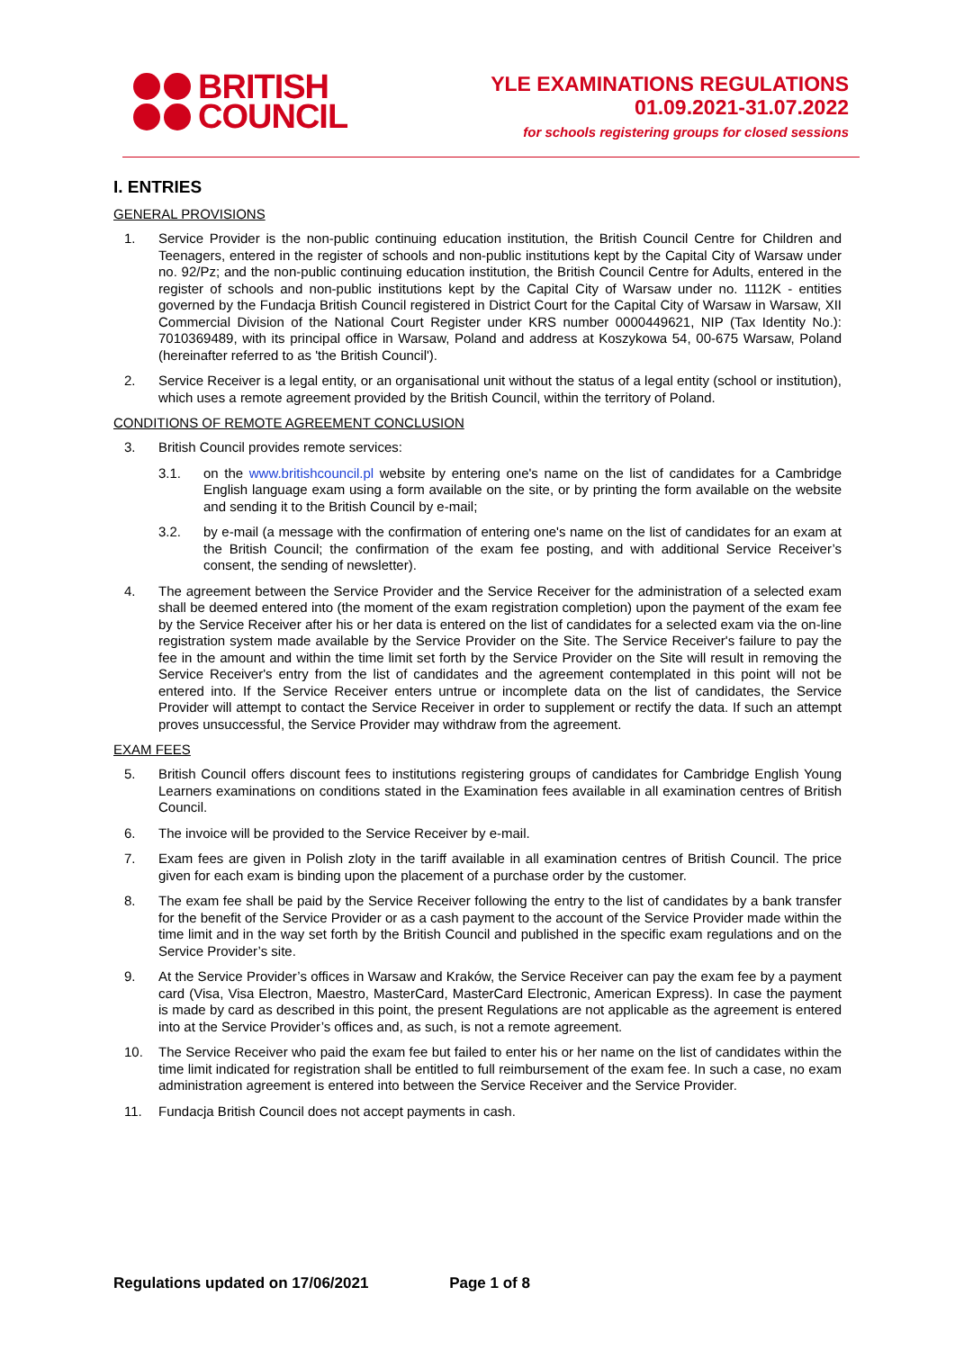BRITISH
COUNCIL
YLE EXAMINATIONS REGULATIONS
01.09.2021-31.07.2022
for schools registering groups for closed sessions
I. ENTRIES
GENERAL PROVISIONS
1. Service Provider is the non-public continuing education institution, the British Council Centre for Children and Teenagers, entered in the register of schools and non-public institutions kept by the Capital City of Warsaw under no. 92/Pz; and the non-public continuing education institution, the British Council Centre for Adults, entered in the register of schools and non-public institutions kept by the Capital City of Warsaw under no. 1112K - entities governed by the Fundacja British Council registered in District Court for the Capital City of Warsaw in Warsaw, XII Commercial Division of the National Court Register under KRS number 0000449621, NIP (Tax Identity No.): 7010369489, with its principal office in Warsaw, Poland and address at Koszykowa 54, 00-675 Warsaw, Poland (hereinafter referred to as 'the British Council').
2. Service Receiver is a legal entity, or an organisational unit without the status of a legal entity (school or institution), which uses a remote agreement provided by the British Council, within the territory of Poland.
CONDITIONS OF REMOTE AGREEMENT CONCLUSION
3. British Council provides remote services:
3.1. on the www.britishcouncil.pl website by entering one's name on the list of candidates for a Cambridge English language exam using a form available on the site, or by printing the form available on the website and sending it to the British Council by e-mail;
3.2. by e-mail (a message with the confirmation of entering one's name on the list of candidates for an exam at the British Council; the confirmation of the exam fee posting, and with additional Service Receiver’s consent, the sending of newsletter).
4. The agreement between the Service Provider and the Service Receiver for the administration of a selected exam shall be deemed entered into (the moment of the exam registration completion) upon the payment of the exam fee by the Service Receiver after his or her data is entered on the list of candidates for a selected exam via the on-line registration system made available by the Service Provider on the Site. The Service Receiver's failure to pay the fee in the amount and within the time limit set forth by the Service Provider on the Site will result in removing the Service Receiver's entry from the list of candidates and the agreement contemplated in this point will not be entered into. If the Service Receiver enters untrue or incomplete data on the list of candidates, the Service Provider will attempt to contact the Service Receiver in order to supplement or rectify the data. If such an attempt proves unsuccessful, the Service Provider may withdraw from the agreement.
EXAM FEES
5. British Council offers discount fees to institutions registering groups of candidates for Cambridge English Young Learners examinations on conditions stated in the Examination fees available in all examination centres of British Council.
6. The invoice will be provided to the Service Receiver by e-mail.
7. Exam fees are given in Polish zloty in the tariff available in all examination centres of British Council. The price given for each exam is binding upon the placement of a purchase order by the customer.
8. The exam fee shall be paid by the Service Receiver following the entry to the list of candidates by a bank transfer for the benefit of the Service Provider or as a cash payment to the account of the Service Provider made within the time limit and in the way set forth by the British Council and published in the specific exam regulations and on the Service Provider’s site.
9. At the Service Provider’s offices in Warsaw and Kraków, the Service Receiver can pay the exam fee by a payment card (Visa, Visa Electron, Maestro, MasterCard, MasterCard Electronic, American Express). In case the payment is made by card as described in this point, the present Regulations are not applicable as the agreement is entered into at the Service Provider’s offices and, as such, is not a remote agreement.
10. The Service Receiver who paid the exam fee but failed to enter his or her name on the list of candidates within the time limit indicated for registration shall be entitled to full reimbursement of the exam fee. In such a case, no exam administration agreement is entered into between the Service Receiver and the Service Provider.
11. Fundacja British Council does not accept payments in cash.
Regulations updated on 17/06/2021 Page 1 of 8